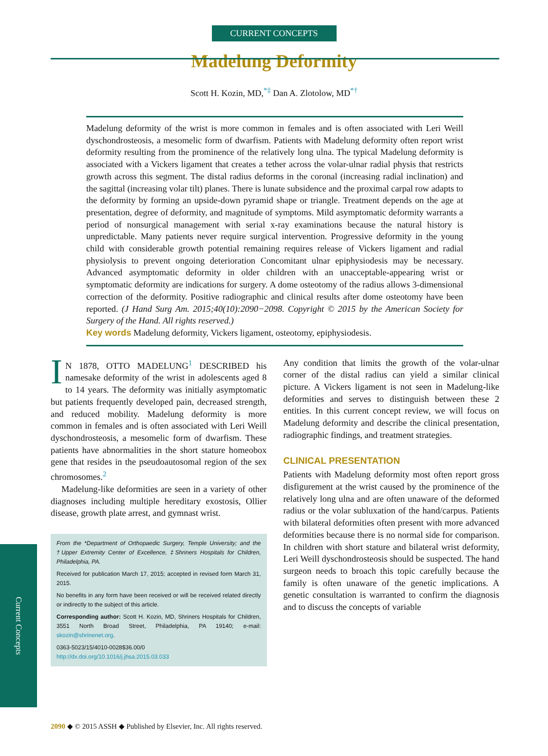CURRENT CONCEPTS
Madelung Deformity
Scott H. Kozin, MD,<sup>*‡</sup> Dan A. Zlotolow, MD<sup>*†</sup>
Madelung deformity of the wrist is more common in females and is often associated with Leri Weill dyschondrosteosis, a mesomelic form of dwarfism. Patients with Madelung deformity often report wrist deformity resulting from the prominence of the relatively long ulna. The typical Madelung deformity is associated with a Vickers ligament that creates a tether across the volar-ulnar radial physis that restricts growth across this segment. The distal radius deforms in the coronal (increasing radial inclination) and the sagittal (increasing volar tilt) planes. There is lunate subsidence and the proximal carpal row adapts to the deformity by forming an upside-down pyramid shape or triangle. Treatment depends on the age at presentation, degree of deformity, and magnitude of symptoms. Mild asymptomatic deformity warrants a period of nonsurgical management with serial x-ray examinations because the natural history is unpredictable. Many patients never require surgical intervention. Progressive deformity in the young child with considerable growth potential remaining requires release of Vickers ligament and radial physiolysis to prevent ongoing deterioration Concomitant ulnar epiphysiodesis may be necessary. Advanced asymptomatic deformity in older children with an unacceptable-appearing wrist or symptomatic deformity are indications for surgery. A dome osteotomy of the radius allows 3-dimensional correction of the deformity. Positive radiographic and clinical results after dome osteotomy have been reported. (J Hand Surg Am. 2015;40(10):2090−2098. Copyright © 2015 by the American Society for Surgery of the Hand. All rights reserved.)
Key words Madelung deformity, Vickers ligament, osteotomy, epiphysiodesis.
IN 1878, OTTO MADELUNG<sup>1</sup> DESCRIBED his namesake deformity of the wrist in adolescents aged 8 to 14 years. The deformity was initially asymptomatic but patients frequently developed pain, decreased strength, and reduced mobility. Madelung deformity is more common in females and is often associated with Leri Weill dyschondrosteosis, a mesomelic form of dwarfism. These patients have abnormalities in the short stature homeobox gene that resides in the pseudoautosomal region of the sex chromosomes.<sup>2</sup>
Madelung-like deformities are seen in a variety of other diagnoses including multiple hereditary exostosis, Ollier disease, growth plate arrest, and gymnast wrist.
From the *Department of Orthopaedic Surgery, Temple University; and the †Upper Extremity Center of Excellence, ‡Shriners Hospitals for Children, Philadelphia, PA.
Received for publication March 17, 2015; accepted in revised form March 31, 2015.
No benefits in any form have been received or will be received related directly or indirectly to the subject of this article.
Corresponding author: Scott H. Kozin, MD, Shriners Hospitals for Children, 3551 North Broad Street, Philadelphia, PA 19140; e-mail: skozin@shrinenet.org.
0363-5023/15/4010-0028$36.00/0
http://dx.doi.org/10.1016/j.jhsa.2015.03.033
Any condition that limits the growth of the volar-ulnar corner of the distal radius can yield a similar clinical picture. A Vickers ligament is not seen in Madelung-like deformities and serves to distinguish between these 2 entities. In this current concept review, we will focus on Madelung deformity and describe the clinical presentation, radiographic findings, and treatment strategies.
CLINICAL PRESENTATION
Patients with Madelung deformity most often report gross disfigurement at the wrist caused by the prominence of the relatively long ulna and are often unaware of the deformed radius or the volar subluxation of the hand/carpus. Patients with bilateral deformities often present with more advanced deformities because there is no normal side for comparison. In children with short stature and bilateral wrist deformity, Leri Weill dyschondrosteosis should be suspected. The hand surgeon needs to broach this topic carefully because the family is often unaware of the genetic implications. A genetic consultation is warranted to confirm the diagnosis and to discuss the concepts of variable
Current Concepts
2090 ◆ © 2015 ASSH ◆ Published by Elsevier, Inc. All rights reserved.